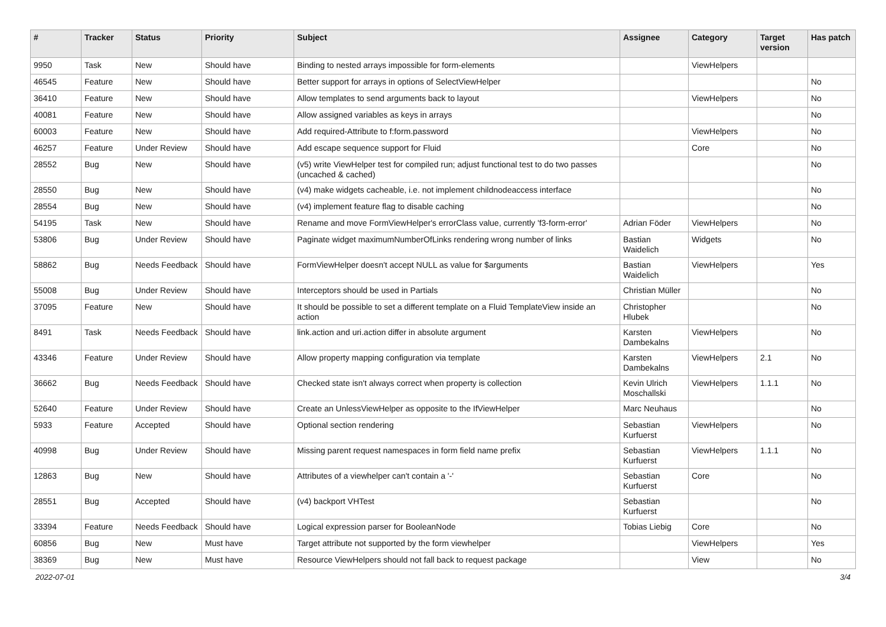| # | Tracker | Status | Priority | Subject | Assignee | Category | Target version | Has patch |
| --- | --- | --- | --- | --- | --- | --- | --- | --- |
| 9950 | Task | New | Should have | Binding to nested arrays impossible for form-elements | | ViewHelpers | | |
| 46545 | Feature | New | Should have | Better support for arrays in options of SelectViewHelper | | | | No |
| 36410 | Feature | New | Should have | Allow templates to send arguments back to layout | | ViewHelpers | | No |
| 40081 | Feature | New | Should have | Allow assigned variables as keys in arrays | | | | No |
| 60003 | Feature | New | Should have | Add required-Attribute to f:form.password | | ViewHelpers | | No |
| 46257 | Feature | Under Review | Should have | Add escape sequence support for Fluid | | Core | | No |
| 28552 | Bug | New | Should have | (v5) write ViewHelper test for compiled run; adjust functional test to do two passes (uncached & cached) | | | | No |
| 28550 | Bug | New | Should have | (v4) make widgets cacheable, i.e. not implement childnodeaccess interface | | | | No |
| 28554 | Bug | New | Should have | (v4) implement feature flag to disable caching | | | | No |
| 54195 | Task | New | Should have | Rename and move FormViewHelper's errorClass value, currently 'f3-form-error' | Adrian Föder | ViewHelpers | | No |
| 53806 | Bug | Under Review | Should have | Paginate widget maximumNumberOfLinks rendering wrong number of links | Bastian Waidelich | Widgets | | No |
| 58862 | Bug | Needs Feedback | Should have | FormViewHelper doesn't accept NULL as value for $arguments | Bastian Waidelich | ViewHelpers | | Yes |
| 55008 | Bug | Under Review | Should have | Interceptors should be used in Partials | Christian Müller | | | No |
| 37095 | Feature | New | Should have | It should be possible to set a different template on a Fluid TemplateView inside an action | Christopher Hlubek | | | No |
| 8491 | Task | Needs Feedback | Should have | link.action and uri.action differ in absolute argument | Karsten Dambekalns | ViewHelpers | | No |
| 43346 | Feature | Under Review | Should have | Allow property mapping configuration via template | Karsten Dambekalns | ViewHelpers | 2.1 | No |
| 36662 | Bug | Needs Feedback | Should have | Checked state isn't always correct when property is collection | Kevin Ulrich Moschallski | ViewHelpers | 1.1.1 | No |
| 52640 | Feature | Under Review | Should have | Create an UnlessViewHelper as opposite to the IfViewHelper | Marc Neuhaus | | | No |
| 5933 | Feature | Accepted | Should have | Optional section rendering | Sebastian Kurfuerst | ViewHelpers | | No |
| 40998 | Bug | Under Review | Should have | Missing parent request namespaces in form field name prefix | Sebastian Kurfuerst | ViewHelpers | 1.1.1 | No |
| 12863 | Bug | New | Should have | Attributes of a viewhelper can't contain a '-' | Sebastian Kurfuerst | Core | | No |
| 28551 | Bug | Accepted | Should have | (v4) backport VHTest | Sebastian Kurfuerst | | | No |
| 33394 | Feature | Needs Feedback | Should have | Logical expression parser for BooleanNode | Tobias Liebig | Core | | No |
| 60856 | Bug | New | Must have | Target attribute not supported by the form viewhelper | | ViewHelpers | | Yes |
| 38369 | Bug | New | Must have | Resource ViewHelpers should not fall back to request package | | View | | No |
2022-07-01 3/4